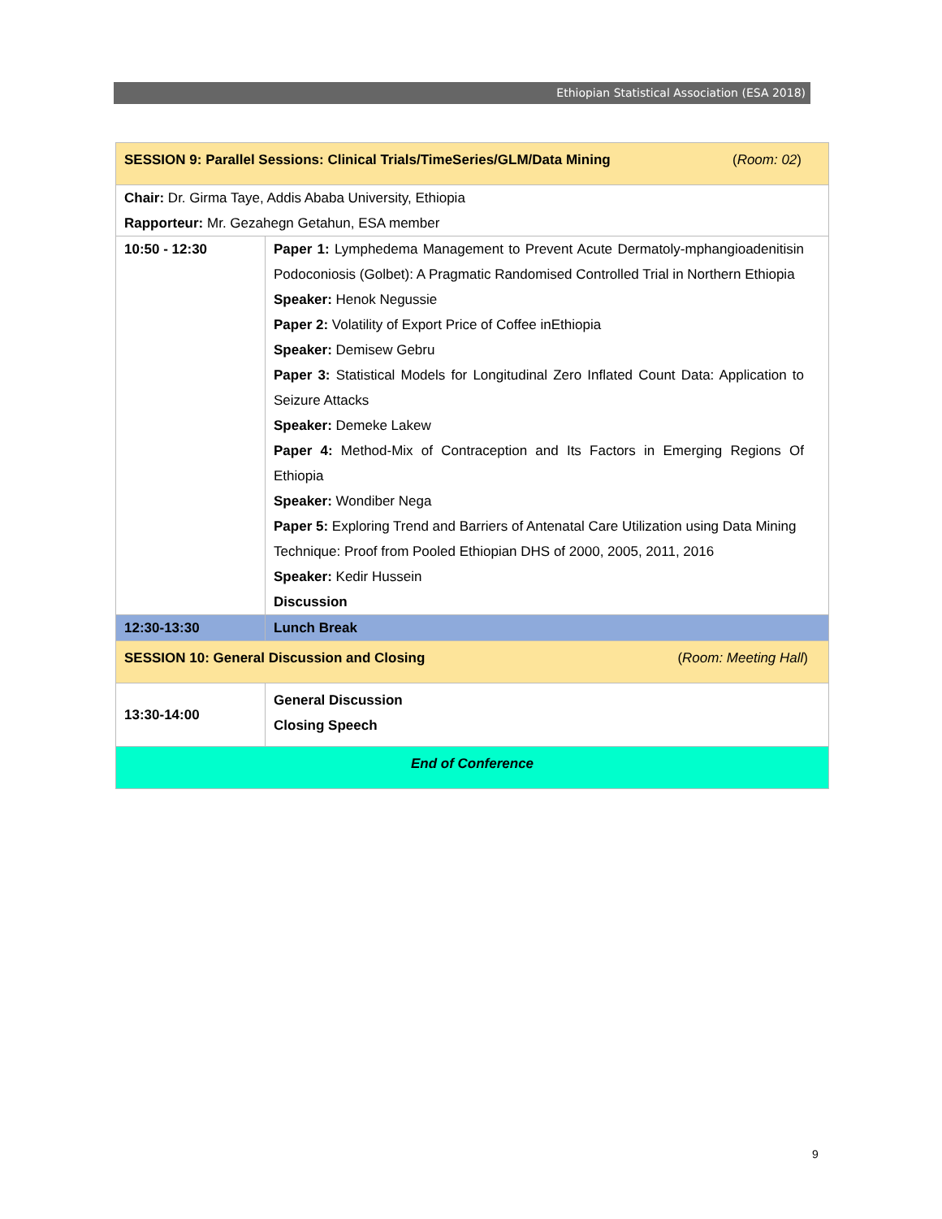Ethiopian Statistical Association (ESA 2018)
| SESSION 9: Parallel Sessions: Clinical Trials/TimeSeries/GLM/Data Mining ( Room: 02 ) | |
| Chair: Dr. Girma Taye, Addis Ababa University, Ethiopia Rapporteur: Mr. Gezahegn Getahun, ESA member | |
| 10:50 - 12:30 | Paper 1: Lymphedema Management to Prevent Acute Dermatoly-mphangioadenitisin Podoconiosis (Golbet): A Pragmatic Randomised Controlled Trial in Northern Ethiopia Speaker: Henok Negussie Paper 2: Volatility of Export Price of Coffee inEthiopia Speaker: Demisew Gebru Paper 3: Statistical Models for Longitudinal Zero Inflated Count Data: Application to Seizure Attacks Speaker: Demeke Lakew Paper 4: Method-Mix of Contraception and Its Factors in Emerging Regions Of Ethiopia Speaker: Wondiber Nega Paper 5: Exploring Trend and Barriers of Antenatal Care Utilization using Data Mining Technique: Proof from Pooled Ethiopian DHS of 2000, 2005, 2011, 2016 Speaker: Kedir Hussein Discussion |
| 12:30-13:30 | Lunch Break |
| SESSION 10: General Discussion and Closing ( Room: Meeting Hall ) | |
| 13:30-14:00 | General Discussion Closing Speech |
| End of Conference | |
9